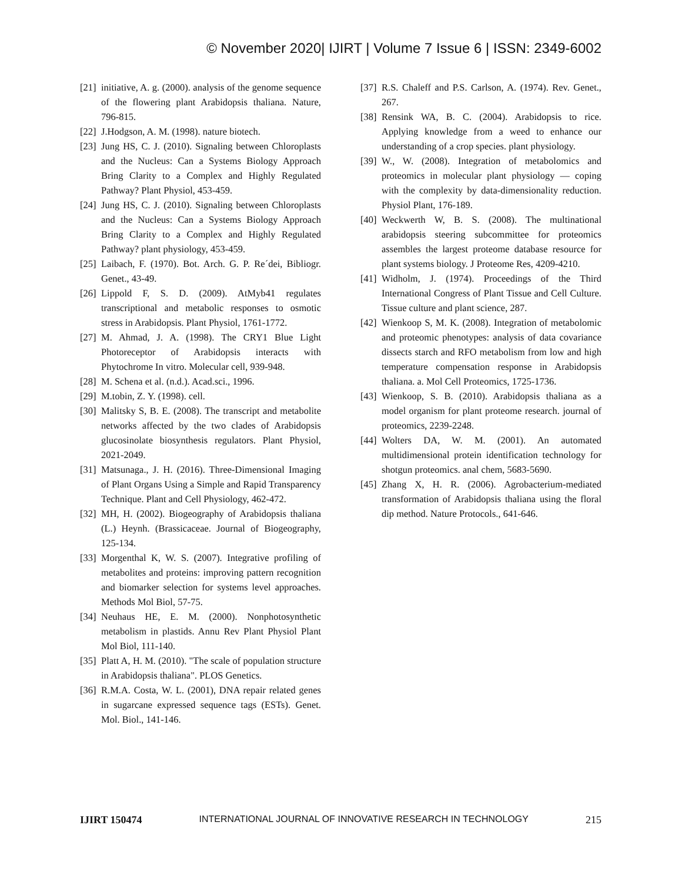© November 2020| IJIRT | Volume 7 Issue 6 | ISSN: 2349-6002
[21] initiative, A. g. (2000). analysis of the genome sequence of the flowering plant Arabidopsis thaliana. Nature, 796-815.
[22] J.Hodgson, A. M. (1998). nature biotech.
[23] Jung HS, C. J. (2010). Signaling between Chloroplasts and the Nucleus: Can a Systems Biology Approach Bring Clarity to a Complex and Highly Regulated Pathway? Plant Physiol, 453-459.
[24] Jung HS, C. J. (2010). Signaling between Chloroplasts and the Nucleus: Can a Systems Biology Approach Bring Clarity to a Complex and Highly Regulated Pathway? plant physiology, 453-459.
[25] Laibach, F. (1970). Bot. Arch. G. P. Re´dei, Bibliogr. Genet., 43-49.
[26] Lippold F, S. D. (2009). AtMyb41 regulates transcriptional and metabolic responses to osmotic stress in Arabidopsis. Plant Physiol, 1761-1772.
[27] M. Ahmad, J. A. (1998). The CRY1 Blue Light Photoreceptor of Arabidopsis interacts with Phytochrome In vitro. Molecular cell, 939-948.
[28] M. Schena et al. (n.d.). Acad.sci., 1996.
[29] M.tobin, Z. Y. (1998). cell.
[30] Malitsky S, B. E. (2008). The transcript and metabolite networks affected by the two clades of Arabidopsis glucosinolate biosynthesis regulators. Plant Physiol, 2021-2049.
[31] Matsunaga., J. H. (2016). Three-Dimensional Imaging of Plant Organs Using a Simple and Rapid Transparency Technique. Plant and Cell Physiology, 462-472.
[32] MH, H. (2002). Biogeography of Arabidopsis thaliana (L.) Heynh. (Brassicaceae. Journal of Biogeography, 125-134.
[33] Morgenthal K, W. S. (2007). Integrative profiling of metabolites and proteins: improving pattern recognition and biomarker selection for systems level approaches. Methods Mol Biol, 57-75.
[34] Neuhaus HE, E. M. (2000). Nonphotosynthetic metabolism in plastids. Annu Rev Plant Physiol Plant Mol Biol, 111-140.
[35] Platt A, H. M. (2010). "The scale of population structure in Arabidopsis thaliana". PLOS Genetics.
[36] R.M.A. Costa, W. L. (2001), DNA repair related genes in sugarcane expressed sequence tags (ESTs). Genet. Mol. Biol., 141-146.
[37] R.S. Chaleff and P.S. Carlson, A. (1974). Rev. Genet., 267.
[38] Rensink WA, B. C. (2004). Arabidopsis to rice. Applying knowledge from a weed to enhance our understanding of a crop species. plant physiology.
[39] W., W. (2008). Integration of metabolomics and proteomics in molecular plant physiology — coping with the complexity by data-dimensionality reduction. Physiol Plant, 176-189.
[40] Weckwerth W, B. S. (2008). The multinational arabidopsis steering subcommittee for proteomics assembles the largest proteome database resource for plant systems biology. J Proteome Res, 4209-4210.
[41] Widholm, J. (1974). Proceedings of the Third International Congress of Plant Tissue and Cell Culture. Tissue culture and plant science, 287.
[42] Wienkoop S, M. K. (2008). Integration of metabolomic and proteomic phenotypes: analysis of data covariance dissects starch and RFO metabolism from low and high temperature compensation response in Arabidopsis thaliana. a. Mol Cell Proteomics, 1725-1736.
[43] Wienkoop, S. B. (2010). Arabidopsis thaliana as a model organism for plant proteome research. journal of proteomics, 2239-2248.
[44] Wolters DA, W. M. (2001). An automated multidimensional protein identification technology for shotgun proteomics. anal chem, 5683-5690.
[45] Zhang X, H. R. (2006). Agrobacterium-mediated transformation of Arabidopsis thaliana using the floral dip method. Nature Protocols., 641-646.
IJIRT 150474 INTERNATIONAL JOURNAL OF INNOVATIVE RESEARCH IN TECHNOLOGY 215